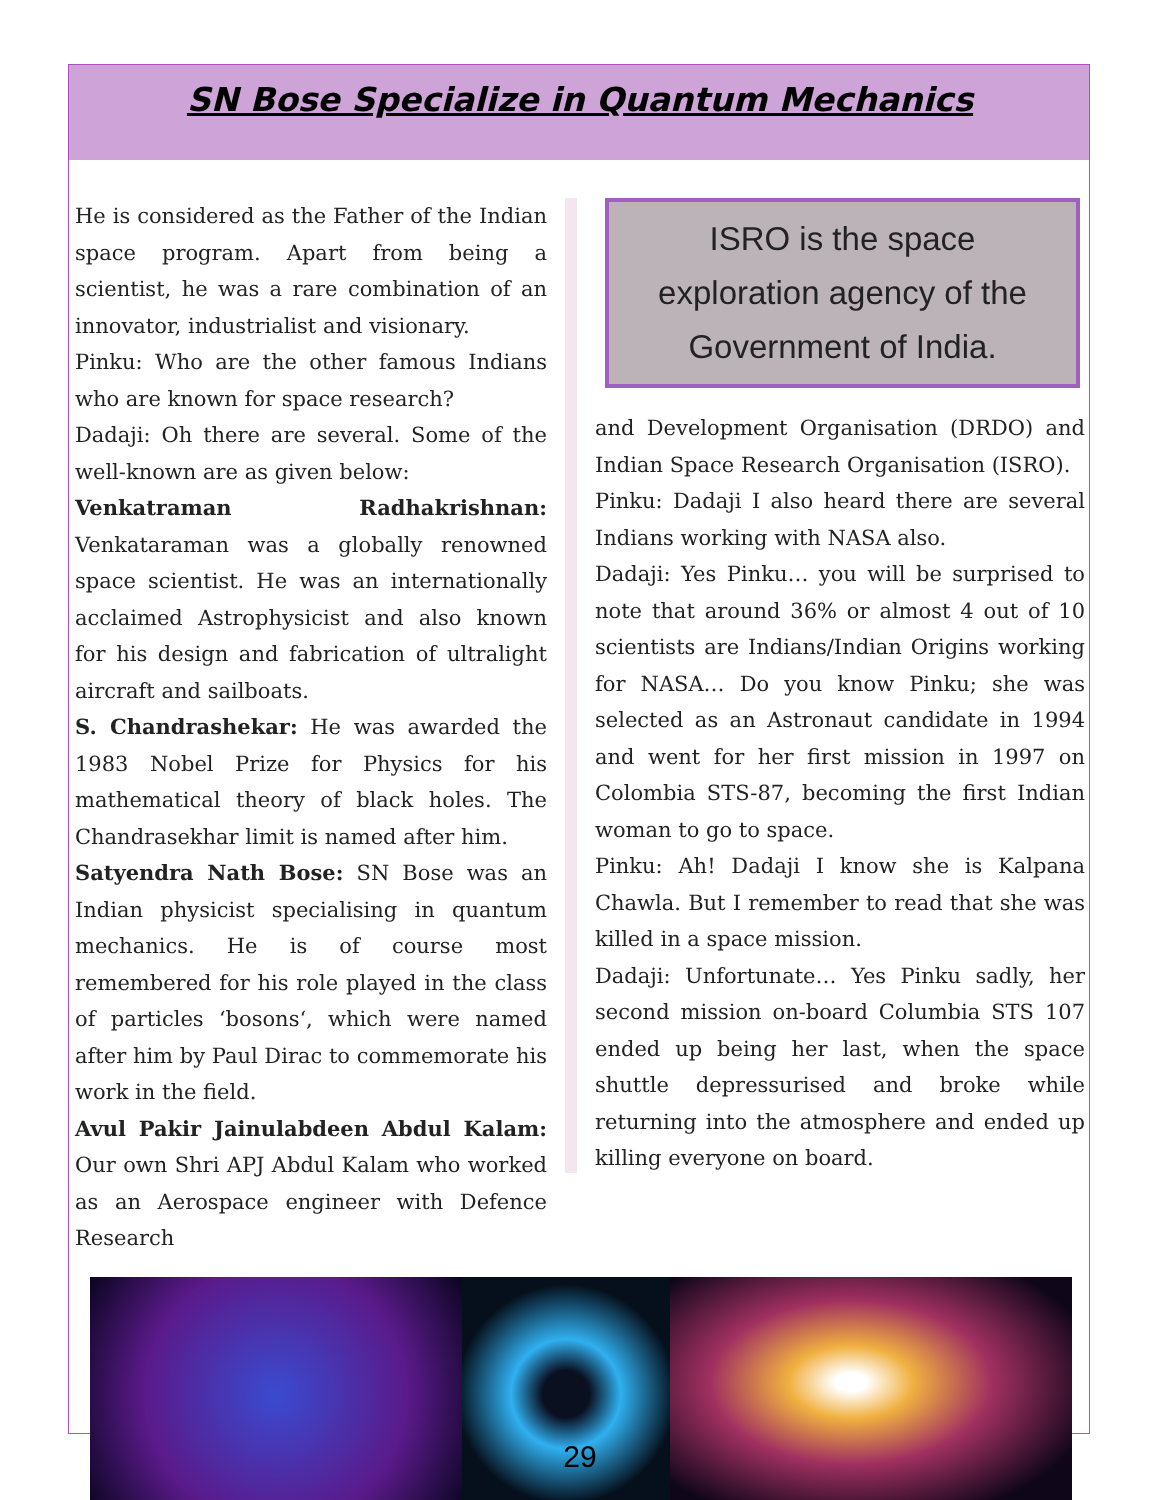SN Bose Specialize in Quantum Mechanics
He is considered as the Father of the Indian space program. Apart from being a scientist, he was a rare combination of an innovator, industrialist and visionary.
Pinku: Who are the other famous Indians who are known for space research?
Dadaji: Oh there are several. Some of the well-known are as given below:
Venkatraman Radhakrishnan: Venkataraman was a globally renowned space scientist. He was an internationally acclaimed Astrophysicist and also known for his design and fabrication of ultralight aircraft and sailboats.
S. Chandrashekar: He was awarded the 1983 Nobel Prize for Physics for his mathematical theory of black holes. The Chandrasekhar limit is named after him.
Satyendra Nath Bose: SN Bose was an Indian physicist specialising in quantum mechanics. He is of course most remembered for his role played in the class of particles ‘bosons‘, which were named after him by Paul Dirac to commemorate his work in the field.
Avul Pakir Jainulabdeen Abdul Kalam: Our own Shri APJ Abdul Kalam who worked as an Aerospace engineer with Defence Research
ISRO is the space exploration agency of the Government of India.
and Development Organisation (DRDO) and Indian Space Research Organisation (ISRO).
Pinku: Dadaji I also heard there are several Indians working with NASA also.
Dadaji: Yes Pinku… you will be surprised to note that around 36% or almost 4 out of 10 scientists are Indians/Indian Origins working for NASA… Do you know Pinku; she was selected as an Astronaut candidate in 1994 and went for her first mission in 1997 on Colombia STS-87, becoming the first Indian woman to go to space.
Pinku: Ah! Dadaji I know she is Kalpana Chawla. But I remember to read that she was killed in a space mission.
Dadaji: Unfortunate… Yes Pinku sadly, her second mission on-board Columbia STS 107 ended up being her last, when the space shuttle depressurised and broke while returning into the atmosphere and ended up killing everyone on board.
29